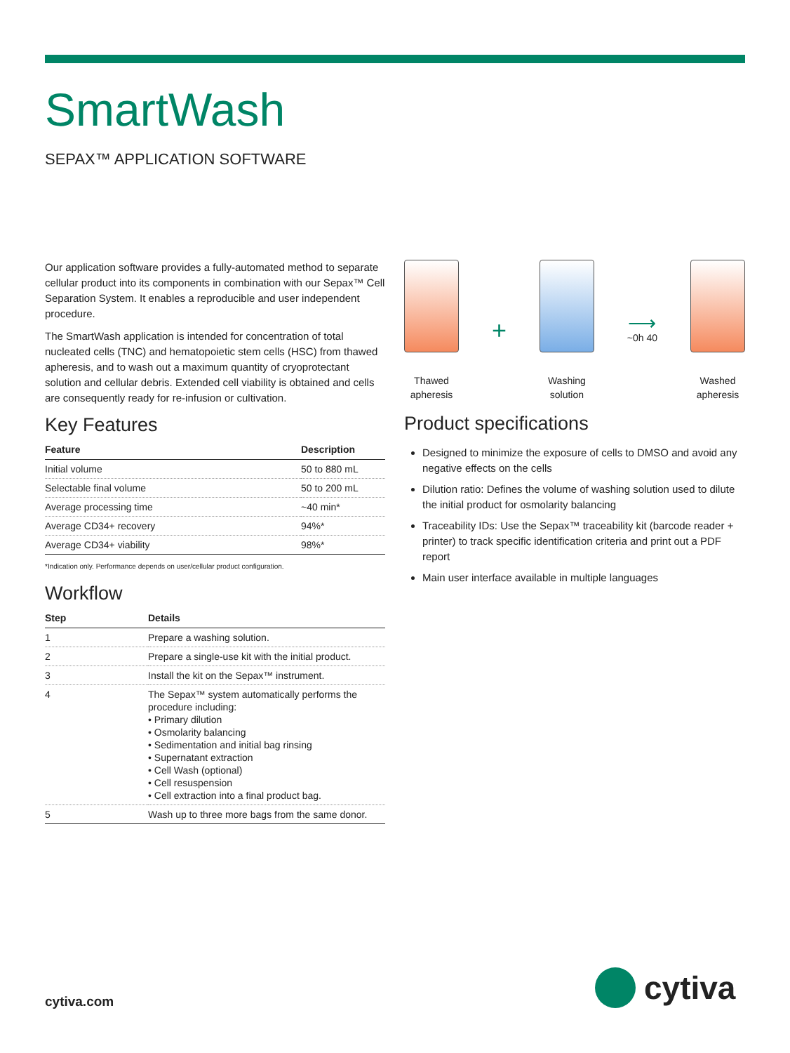SmartWash
SEPAX™ APPLICATION SOFTWARE
Our application software provides a fully-automated method to separate cellular product into its components in combination with our Sepax™ Cell Separation System. It enables a reproducible and user independent procedure.
The SmartWash application is intended for concentration of total nucleated cells (TNC) and hematopoietic stem cells (HSC) from thawed apheresis, and to wash out a maximum quantity of cryoprotectant solution and cellular debris. Extended cell viability is obtained and cells are consequently ready for re-infusion or cultivation.
Key Features
| Feature | Description |
| --- | --- |
| Initial volume | 50 to 880 mL |
| Selectable final volume | 50 to 200 mL |
| Average processing time | ~40 min* |
| Average CD34+ recovery | 94%* |
| Average CD34+ viability | 98%* |
*Indication only. Performance depends on user/cellular product configuration.
Workflow
| Step | Details |
| --- | --- |
| 1 | Prepare a washing solution. |
| 2 | Prepare a single-use kit with the initial product. |
| 3 | Install the kit on the Sepax™ instrument. |
| 4 | The Sepax™ system automatically performs the procedure including: • Primary dilution • Osmolarity balancing • Sedimentation and initial bag rinsing • Supernatant extraction • Cell Wash (optional) • Cell resuspension • Cell extraction into a final product bag. |
| 5 | Wash up to three more bags from the same donor. |
Thawed
apheresis
+
Washing
solution
⟶
~0h 40
Washed
apheresis
Product specifications
Designed to minimize the exposure of cells to DMSO and avoid any negative effects on the cells
Dilution ratio: Defines the volume of washing solution used to dilute the initial product for osmolarity balancing
Traceability IDs: Use the Sepax™ traceability kit (barcode reader + printer) to track specific identification criteria and print out a PDF report
Main user interface available in multiple languages
cytiva.com cytiva